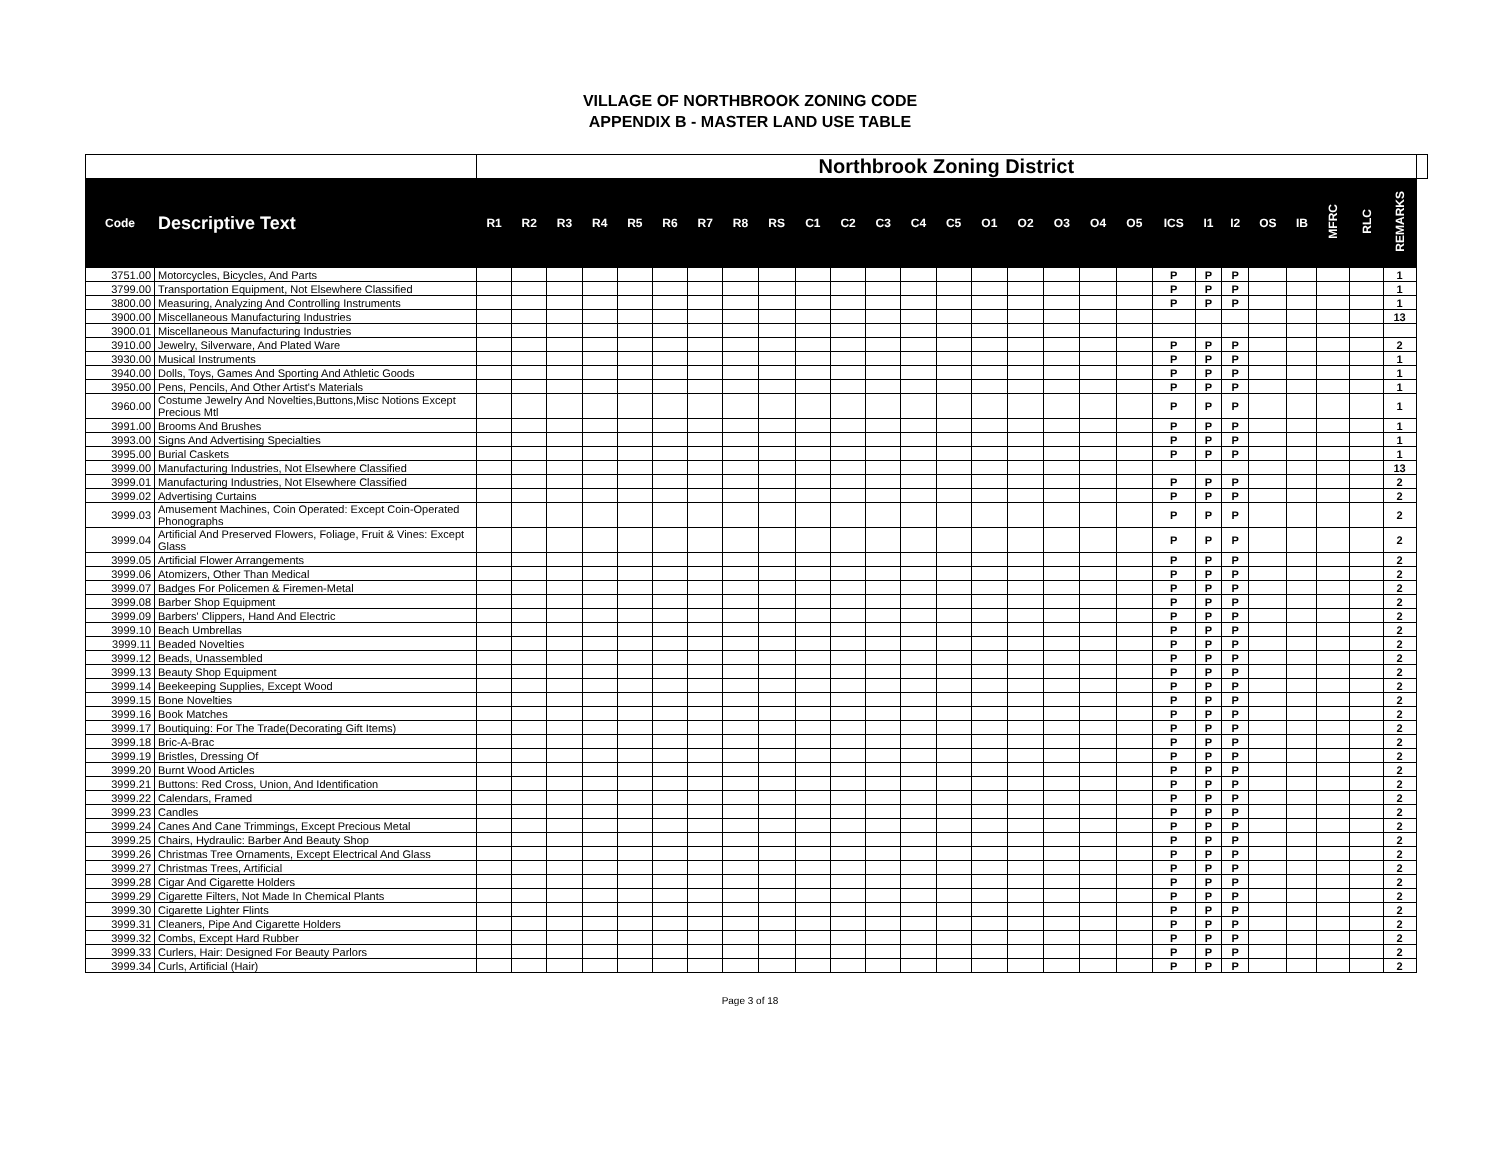VILLAGE OF NORTHBROOK ZONING CODE
APPENDIX B - MASTER LAND USE TABLE
| | | Northbrook Zoning District | | | | | | | | | | | | | | | | | | | | | | | | | | | |
| --- | --- | --- | --- | --- | --- | --- | --- | --- | --- | --- | --- | --- | --- | --- | --- | --- | --- | --- | --- | --- | --- | --- | --- | --- | --- | --- | --- | --- | --- |
| Code | Descriptive Text | R1 | R2 | R3 | R4 | R5 | R6 | R7 | R8 | RS | C1 | C2 | C3 | C4 | C5 | O1 | O2 | O3 | O4 | O5 | ICS | I1 | I2 | OS | IB | MFRC | RLC | REMARKS | |
| 3751.00 | Motorcycles, Bicycles, And Parts | | | | | | | | | | | | | | | | | | | | P | P | P | | | | | 1 | |
| 3799.00 | Transportation Equipment, Not Elsewhere Classified | | | | | | | | | | | | | | | | | | | | P | P | P | | | | | 1 | |
| 3800.00 | Measuring, Analyzing And Controlling Instruments | | | | | | | | | | | | | | | | | | | | P | P | P | | | | | 1 | |
| 3900.00 | Miscellaneous Manufacturing Industries | | | | | | | | | | | | | | | | | | | | | | | | | | | 13 | |
| 3900.01 | Miscellaneous Manufacturing Industries | | | | | | | | | | | | | | | | | | | | | | | | | | | | |
| 3910.00 | Jewelry, Silverware, And Plated Ware | | | | | | | | | | | | | | | | | | | | P | P | P | | | | | 2 | |
| 3930.00 | Musical Instruments | | | | | | | | | | | | | | | | | | | | P | P | P | | | | | 1 | |
| 3940.00 | Dolls, Toys, Games And Sporting And Athletic Goods | | | | | | | | | | | | | | | | | | | | P | P | P | | | | | 1 | |
| 3950.00 | Pens, Pencils, And Other Artist's Materials | | | | | | | | | | | | | | | | | | | | P | P | P | | | | | 1 | |
| 3960.00 | Costume Jewelry And Novelties,Buttons,Misc Notions Except Precious Mtl | | | | | | | | | | | | | | | | | | | | P | P | P | | | | | 1 | |
| 3991.00 | Brooms And Brushes | | | | | | | | | | | | | | | | | | | | P | P | P | | | | | 1 | |
| 3993.00 | Signs And Advertising Specialties | | | | | | | | | | | | | | | | | | | | P | P | P | | | | | 1 | |
| 3995.00 | Burial Caskets | | | | | | | | | | | | | | | | | | | | P | P | P | | | | | 1 | |
| 3999.00 | Manufacturing Industries, Not Elsewhere Classified | | | | | | | | | | | | | | | | | | | | | | | | | | | 13 | |
| 3999.01 | Manufacturing Industries, Not Elsewhere Classified | | | | | | | | | | | | | | | | | | | | P | P | P | | | | | 2 | |
| 3999.02 | Advertising Curtains | | | | | | | | | | | | | | | | | | | | P | P | P | | | | | 2 | |
| 3999.03 | Amusement Machines, Coin Operated: Except Coin-Operated Phonographs | | | | | | | | | | | | | | | | | | | | P | P | P | | | | | 2 | |
| 3999.04 | Artificial And Preserved Flowers, Foliage, Fruit & Vines: Except Glass | | | | | | | | | | | | | | | | | | | | P | P | P | | | | | 2 | |
| 3999.05 | Artificial Flower Arrangements | | | | | | | | | | | | | | | | | | | | P | P | P | | | | | 2 | |
| 3999.06 | Atomizers, Other Than Medical | | | | | | | | | | | | | | | | | | | | P | P | P | | | | | 2 | |
| 3999.07 | Badges For Policemen & Firemen-Metal | | | | | | | | | | | | | | | | | | | | P | P | P | | | | | 2 | |
| 3999.08 | Barber Shop Equipment | | | | | | | | | | | | | | | | | | | | P | P | P | | | | | 2 | |
| 3999.09 | Barbers' Clippers, Hand And Electric | | | | | | | | | | | | | | | | | | | | P | P | P | | | | | 2 | |
| 3999.10 | Beach Umbrellas | | | | | | | | | | | | | | | | | | | | P | P | P | | | | | 2 | |
| 3999.11 | Beaded Novelties | | | | | | | | | | | | | | | | | | | | P | P | P | | | | | 2 | |
| 3999.12 | Beads, Unassembled | | | | | | | | | | | | | | | | | | | | P | P | P | | | | | 2 | |
| 3999.13 | Beauty Shop Equipment | | | | | | | | | | | | | | | | | | | | P | P | P | | | | | 2 | |
| 3999.14 | Beekeeping Supplies, Except Wood | | | | | | | | | | | | | | | | | | | | P | P | P | | | | | 2 | |
| 3999.15 | Bone Novelties | | | | | | | | | | | | | | | | | | | | P | P | P | | | | | 2 | |
| 3999.16 | Book Matches | | | | | | | | | | | | | | | | | | | | P | P | P | | | | | 2 | |
| 3999.17 | Boutiquing: For The Trade(Decorating Gift Items) | | | | | | | | | | | | | | | | | | | | P | P | P | | | | | 2 | |
| 3999.18 | Bric-A-Brac | | | | | | | | | | | | | | | | | | | | P | P | P | | | | | 2 | |
| 3999.19 | Bristles, Dressing Of | | | | | | | | | | | | | | | | | | | | P | P | P | | | | | 2 | |
| 3999.20 | Burnt Wood Articles | | | | | | | | | | | | | | | | | | | | P | P | P | | | | | 2 | |
| 3999.21 | Buttons: Red Cross, Union, And Identification | | | | | | | | | | | | | | | | | | | | P | P | P | | | | | 2 | |
| 3999.22 | Calendars, Framed | | | | | | | | | | | | | | | | | | | | P | P | P | | | | | 2 | |
| 3999.23 | Candles | | | | | | | | | | | | | | | | | | | | P | P | P | | | | | 2 | |
| 3999.24 | Canes And Cane Trimmings, Except Precious Metal | | | | | | | | | | | | | | | | | | | | P | P | P | | | | | 2 | |
| 3999.25 | Chairs, Hydraulic: Barber And Beauty Shop | | | | | | | | | | | | | | | | | | | | P | P | P | | | | | 2 | |
| 3999.26 | Christmas Tree Ornaments, Except Electrical And Glass | | | | | | | | | | | | | | | | | | | | P | P | P | | | | | 2 | |
| 3999.27 | Christmas Trees, Artificial | | | | | | | | | | | | | | | | | | | | P | P | P | | | | | 2 | |
| 3999.28 | Cigar And Cigarette Holders | | | | | | | | | | | | | | | | | | | | P | P | P | | | | | 2 | |
| 3999.29 | Cigarette Filters, Not Made In Chemical Plants | | | | | | | | | | | | | | | | | | | | P | P | P | | | | | 2 | |
| 3999.30 | Cigarette Lighter Flints | | | | | | | | | | | | | | | | | | | | P | P | P | | | | | 2 | |
| 3999.31 | Cleaners, Pipe And Cigarette Holders | | | | | | | | | | | | | | | | | | | | P | P | P | | | | | 2 | |
| 3999.32 | Combs, Except Hard Rubber | | | | | | | | | | | | | | | | | | | | P | P | P | | | | | 2 | |
| 3999.33 | Curlers, Hair: Designed For Beauty Parlors | | | | | | | | | | | | | | | | | | | | P | P | P | | | | | 2 | |
| 3999.34 | Curls, Artificial (Hair) | | | | | | | | | | | | | | | | | | | | P | P | P | | | | | 2 | |
Page 3 of 18